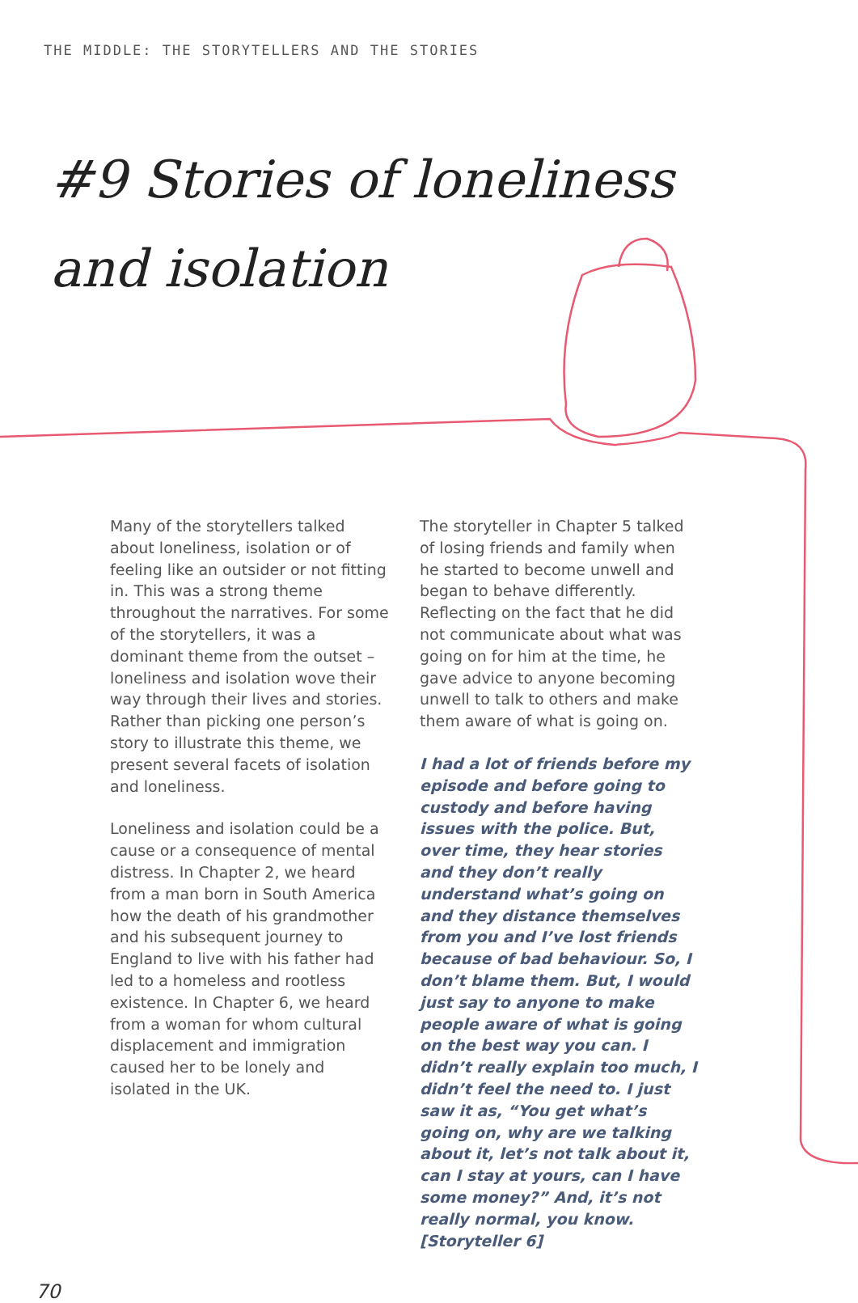THE MIDDLE: THE STORYTELLERS AND THE STORIES
#9 Stories of loneliness and isolation
Many of the storytellers talked about loneliness, isolation or of feeling like an outsider or not fitting in. This was a strong theme throughout the narratives. For some of the storytellers, it was a dominant theme from the outset – loneliness and isolation wove their way through their lives and stories. Rather than picking one person’s story to illustrate this theme, we present several facets of isolation and loneliness.
Loneliness and isolation could be a cause or a consequence of mental distress. In Chapter 2, we heard from a man born in South America how the death of his grandmother and his subsequent journey to England to live with his father had led to a homeless and rootless existence. In Chapter 6, we heard from a woman for whom cultural displacement and immigration caused her to be lonely and isolated in the UK.
The storyteller in Chapter 5 talked of losing friends and family when he started to become unwell and began to behave differently. Reflecting on the fact that he did not communicate about what was going on for him at the time, he gave advice to anyone becoming unwell to talk to others and make them aware of what is going on.
I had a lot of friends before my episode and before going to custody and before having issues with the police. But, over time, they hear stories and they don’t really understand what’s going on and they distance themselves from you and I’ve lost friends because of bad behaviour. So, I don’t blame them. But, I would just say to anyone to make people aware of what is going on the best way you can. I didn’t really explain too much, I didn’t feel the need to. I just saw it as, “You get what’s going on, why are we talking about it, let’s not talk about it, can I stay at yours, can I have some money?” And, it’s not really normal, you know. [Storyteller 6]
70